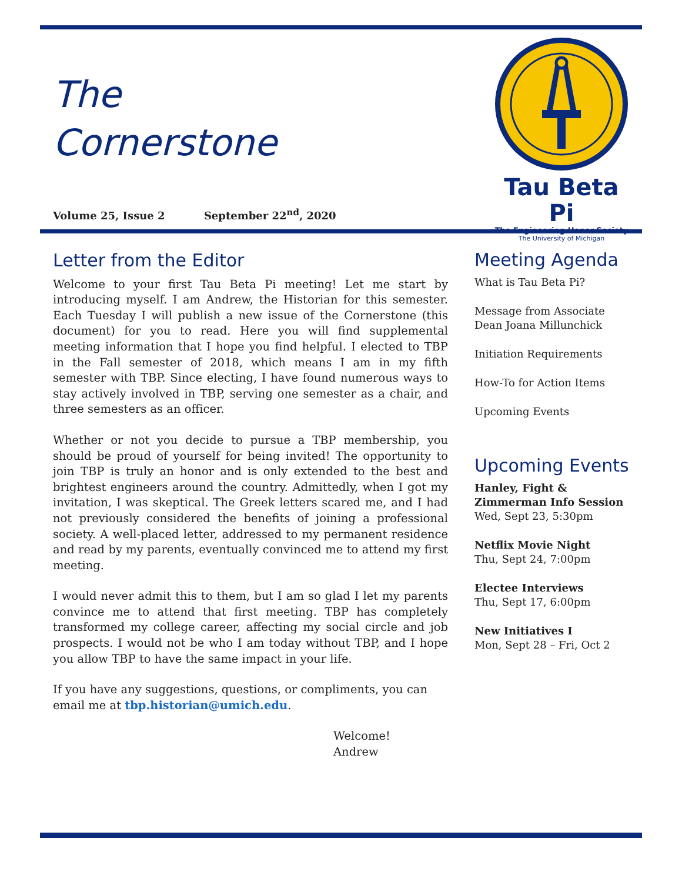The
Cornerstone
Volume 25, Issue 2 September 22<sup>nd</sup>, 2020
Tau Beta Pi
The Engineering Honor Society
The University of Michigan
Letter from the Editor
Welcome to your first Tau Beta Pi meeting! Let me start by introducing myself. I am Andrew, the Historian for this semester. Each Tuesday I will publish a new issue of the Cornerstone (this document) for you to read. Here you will find supplemental meeting information that I hope you find helpful. I elected to TBP in the Fall semester of 2018, which means I am in my fifth semester with TBP. Since electing, I have found numerous ways to stay actively involved in TBP, serving one semester as a chair, and three semesters as an officer.
Whether or not you decide to pursue a TBP membership, you should be proud of yourself for being invited! The opportunity to join TBP is truly an honor and is only extended to the best and brightest engineers around the country. Admittedly, when I got my invitation, I was skeptical. The Greek letters scared me, and I had not previously considered the benefits of joining a professional society. A well-placed letter, addressed to my permanent residence and read by my parents, eventually convinced me to attend my first meeting.
I would never admit this to them, but I am so glad I let my parents convince me to attend that first meeting. TBP has completely transformed my college career, affecting my social circle and job prospects. I would not be who I am today without TBP, and I hope you allow TBP to have the same impact in your life.
If you have any suggestions, questions, or compliments, you can email me at tbp.historian@umich.edu.
Welcome!
Andrew
Meeting Agenda
What is Tau Beta Pi?
Message from Associate Dean Joana Millunchick
Initiation Requirements
How-To for Action Items
Upcoming Events
Upcoming Events
Hanley, Fight & Zimmerman Info Session
Wed, Sept 23, 5:30pm
Netflix Movie Night
Thu, Sept 24, 7:00pm
Electee Interviews
Thu, Sept 17, 6:00pm
New Initiatives I
Mon, Sept 28 – Fri, Oct 2